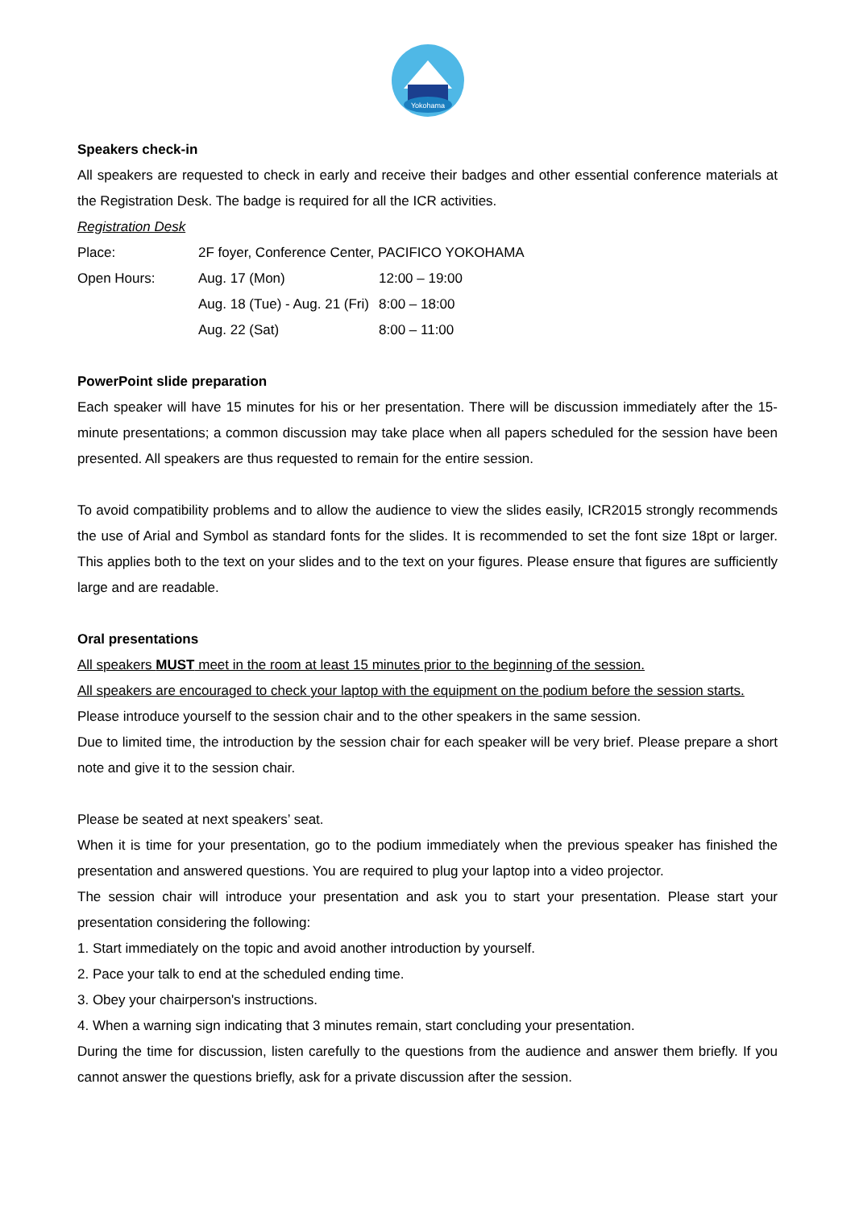Yokohama
Speakers check-in
All speakers are requested to check in early and receive their badges and other essential conference materials at the Registration Desk. The badge is required for all the ICR activities.
Registration Desk
| Place: | 2F foyer, Conference Center, PACIFICO YOKOHAMA | |
| Open Hours: | Aug. 17 (Mon) | 12:00 – 19:00 |
| | Aug. 18 (Tue) - Aug. 21 (Fri) | 8:00 – 18:00 |
| | Aug. 22 (Sat) | 8:00 – 11:00 |
PowerPoint slide preparation
Each speaker will have 15 minutes for his or her presentation. There will be discussion immediately after the 15-minute presentations; a common discussion may take place when all papers scheduled for the session have been presented. All speakers are thus requested to remain for the entire session.
To avoid compatibility problems and to allow the audience to view the slides easily, ICR2015 strongly recommends the use of Arial and Symbol as standard fonts for the slides. It is recommended to set the font size 18pt or larger. This applies both to the text on your slides and to the text on your figures. Please ensure that figures are sufficiently large and are readable.
Oral presentations
All speakers MUST meet in the room at least 15 minutes prior to the beginning of the session.
All speakers are encouraged to check your laptop with the equipment on the podium before the session starts.
Please introduce yourself to the session chair and to the other speakers in the same session.
Due to limited time, the introduction by the session chair for each speaker will be very brief. Please prepare a short note and give it to the session chair.
Please be seated at next speakers’ seat.
When it is time for your presentation, go to the podium immediately when the previous speaker has finished the presentation and answered questions. You are required to plug your laptop into a video projector.
The session chair will introduce your presentation and ask you to start your presentation. Please start your presentation considering the following:
1. Start immediately on the topic and avoid another introduction by yourself.
2. Pace your talk to end at the scheduled ending time.
3. Obey your chairperson's instructions.
4. When a warning sign indicating that 3 minutes remain, start concluding your presentation.
During the time for discussion, listen carefully to the questions from the audience and answer them briefly. If you cannot answer the questions briefly, ask for a private discussion after the session.